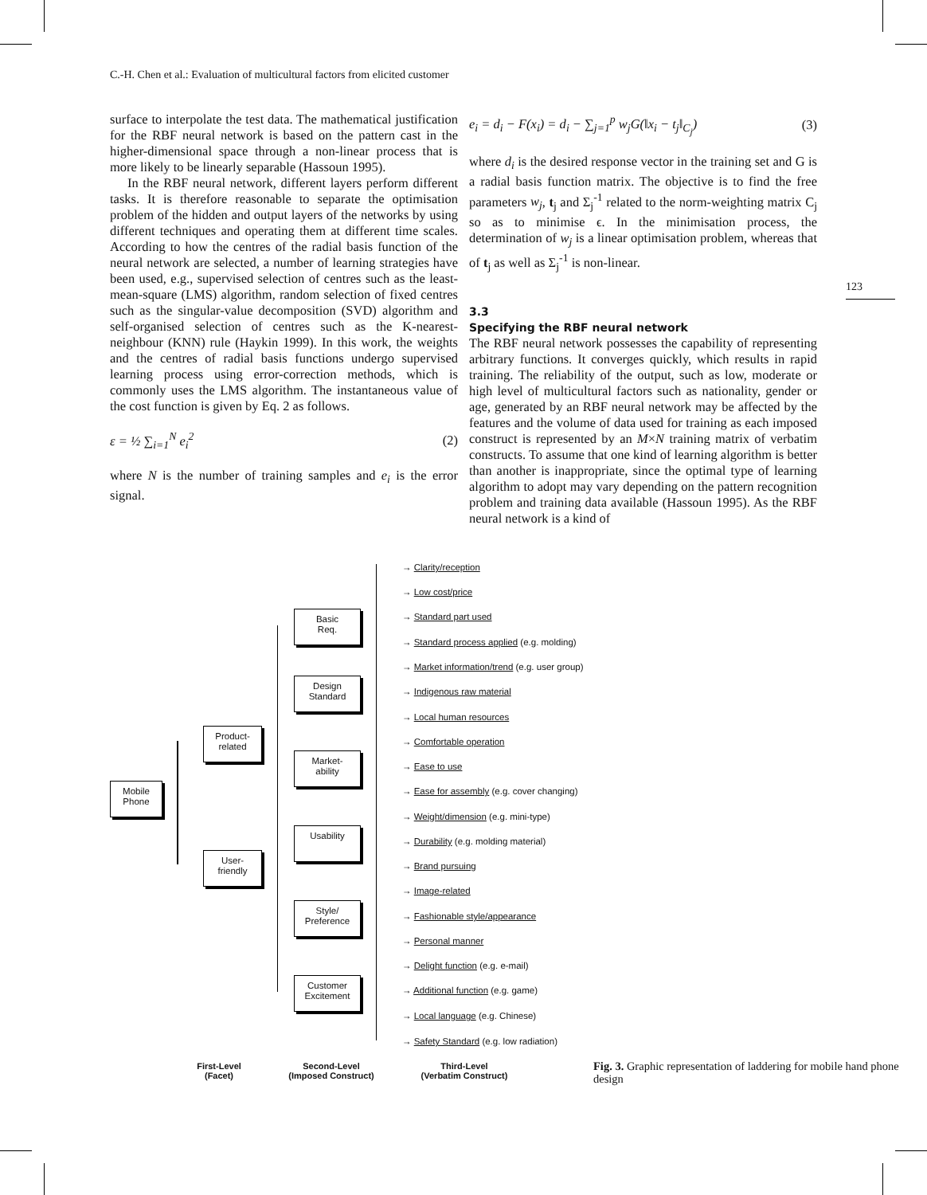C.-H. Chen et al.: Evaluation of multicultural factors from elicited customer
123
surface to interpolate the test data. The mathematical justification for the RBF neural network is based on the pattern cast in the higher-dimensional space through a non-linear process that is more likely to be linearly separable (Hassoun 1995).
In the RBF neural network, different layers perform different tasks. It is therefore reasonable to separate the optimisation problem of the hidden and output layers of the networks by using different techniques and operating them at different time scales. According to how the centres of the radial basis function of the neural network are selected, a number of learning strategies have been used, e.g., supervised selection of centres such as the least-mean-square (LMS) algorithm, random selection of fixed centres such as the singular-value decomposition (SVD) algorithm and self-organised selection of centres such as the K-nearest-neighbour (KNN) rule (Haykin 1999). In this work, the weights and the centres of radial basis functions undergo supervised learning process using error-correction methods, which is commonly uses the LMS algorithm. The instantaneous value of the cost function is given by Eq. 2 as follows.
ε = ½ ∑<sub>i=1</sub><sup>N</sup> e<sub>i</sub><sup>2</sup> (2)
where N is the number of training samples and e<sub>i</sub> is the error signal.
e<sub>i</sub> = d<sub>i</sub> − F(x<sub>i</sub>) = d<sub>i</sub> − ∑<sub>j=1</sub><sup>p</sup> w<sub>j</sub>G(‖x<sub>i</sub> − t<sub>j</sub>‖<sub>C<sub>j</sub></sub>) (3)
where d<sub>i</sub> is the desired response vector in the training set and G is a radial basis function matrix. The objective is to find the free parameters w<sub>j</sub>, t<sub>j</sub> and Σ<sub>j</sub><sup>-1</sup> related to the norm-weighting matrix C<sub>j</sub> so as to minimise ϵ. In the minimisation process, the determination of w<sub>j</sub> is a linear optimisation problem, whereas that of t<sub>j</sub> as well as Σ<sub>j</sub><sup>-1</sup> is non-linear.
3.3
Specifying the RBF neural network
The RBF neural network possesses the capability of representing arbitrary functions. It converges quickly, which results in rapid training. The reliability of the output, such as low, moderate or high level of multicultural factors such as nationality, gender or age, generated by an RBF neural network may be affected by the features and the volume of data used for training as each imposed construct is represented by an M×N training matrix of verbatim constructs. To assume that one kind of learning algorithm is better than another is inappropriate, since the optimal type of learning algorithm to adopt may vary depending on the pattern recognition problem and training data available (Hassoun 1995). As the RBF neural network is a kind of
Mobile
Phone
Product-
related
User-
friendly
Basic
Req.
Design
Standard
Market-
ability
Usability
Style/
Preference
Customer
Excitement
→ Clarity/reception
→ Low cost/price
→ Standard part used
→ Standard process applied (e.g. molding)
→ Market information/trend (e.g. user group)
→ Indigenous raw material
→ Local human resources
→ Comfortable operation
→ Ease to use
→ Ease for assembly (e.g. cover changing)
→ Weight/dimension (e.g. mini-type)
→ Durability (e.g. molding material)
→ Brand pursuing
→ Image-related
→ Fashionable style/appearance
→ Personal manner
→ Delight function (e.g. e-mail)
→ Additional function (e.g. game)
→ Local language (e.g. Chinese)
→ Safety Standard (e.g. low radiation)
First-Level
(Facet)
Second-Level
(Imposed Construct)
Third-Level
(Verbatim Construct)
Fig. 3. Graphic representation of laddering for mobile hand phone design